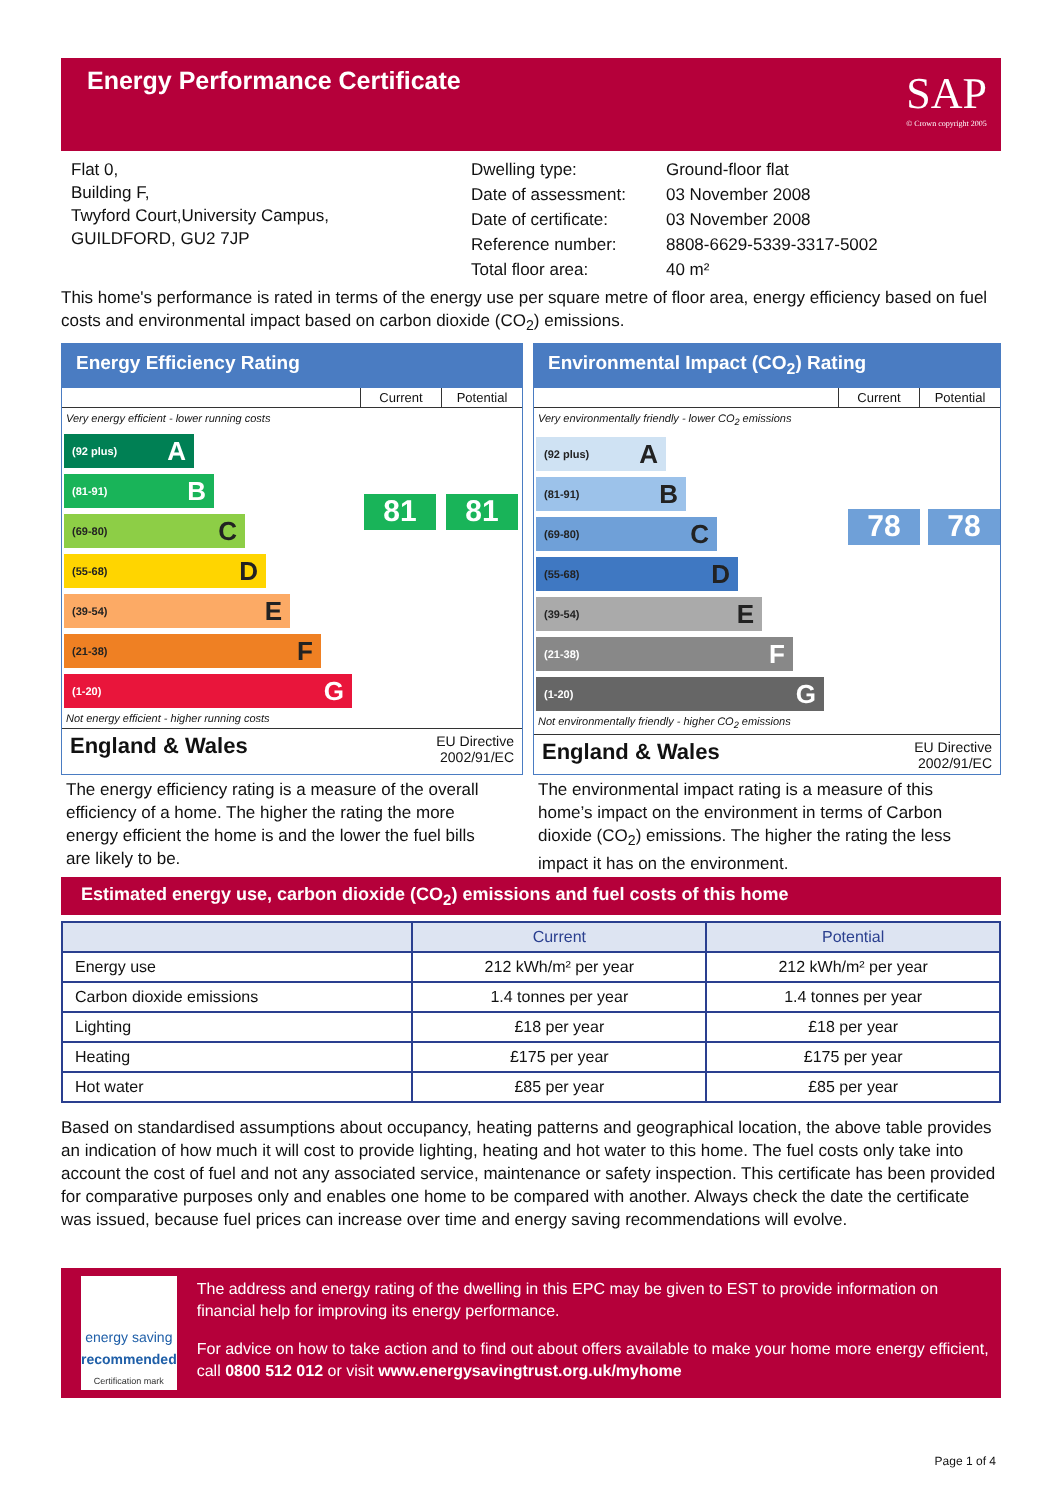Energy Performance Certificate
SAP
© Crown copyright 2005
Flat 0,
Building F,
Twyford Court,University Campus,
GUILDFORD, GU2 7JP
| Dwelling type: | Ground-floor flat |
| Date of assessment: | 03 November 2008 |
| Date of certificate: | 03 November 2008 |
| Reference number: | 8808-6629-5339-3317-5002 |
| Total floor area: | 40 m² |
This home's performance is rated in terms of the energy use per square metre of floor area, energy efficiency based on fuel costs and environmental impact based on carbon dioxide (CO<sub>2</sub>) emissions.
Energy Efficiency Rating
Current Potential
Very energy efficient - lower running costs
(92 plus) A
(81-91) B
(69-80) C
(55-68) D
(39-54) E
(21-38) F
(1-20) G
Not energy efficient - higher running costs
81 81
England & Wales EU Directive
2002/91/EC
Environmental Impact (CO<sub>2</sub>) Rating
Current Potential
Very environmentally friendly - lower CO<sub>2</sub> emissions
(92 plus) A
(81-91) B
(69-80) C
(55-68) D
(39-54) E
(21-38) F
(1-20) G
Not environmentally friendly - higher CO<sub>2</sub> emissions
78 78
England & Wales EU Directive
2002/91/EC
The energy efficiency rating is a measure of the overall efficiency of a home. The higher the rating the more energy efficient the home is and the lower the fuel bills are likely to be.
The environmental impact rating is a measure of this home’s impact on the environment in terms of Carbon dioxide (CO<sub>2</sub>) emissions. The higher the rating the less impact it has on the environment.
Estimated energy use, carbon dioxide (CO<sub>2</sub>) emissions and fuel costs of this home
| | Current | Potential |
| --- | --- | --- |
| Energy use | 212 kWh/m² per year | 212 kWh/m² per year |
| Carbon dioxide emissions | 1.4 tonnes per year | 1.4 tonnes per year |
| Lighting | £18 per year | £18 per year |
| Heating | £175 per year | £175 per year |
| Hot water | £85 per year | £85 per year |
Based on standardised assumptions about occupancy, heating patterns and geographical location, the above table provides an indication of how much it will cost to provide lighting, heating and hot water to this home. The fuel costs only take into account the cost of fuel and not any associated service, maintenance or safety inspection. This certificate has been provided for comparative purposes only and enables one home to be compared with another. Always check the date the certificate was issued, because fuel prices can increase over time and energy saving recommendations will evolve.
energy saving
recommended
Certification mark
The address and energy rating of the dwelling in this EPC may be given to EST to provide information on financial help for improving its energy performance.
For advice on how to take action and to find out about offers available to make your home more energy efficient, call 0800 512 012 or visit www.energysavingtrust.org.uk/myhome
Page 1 of 4